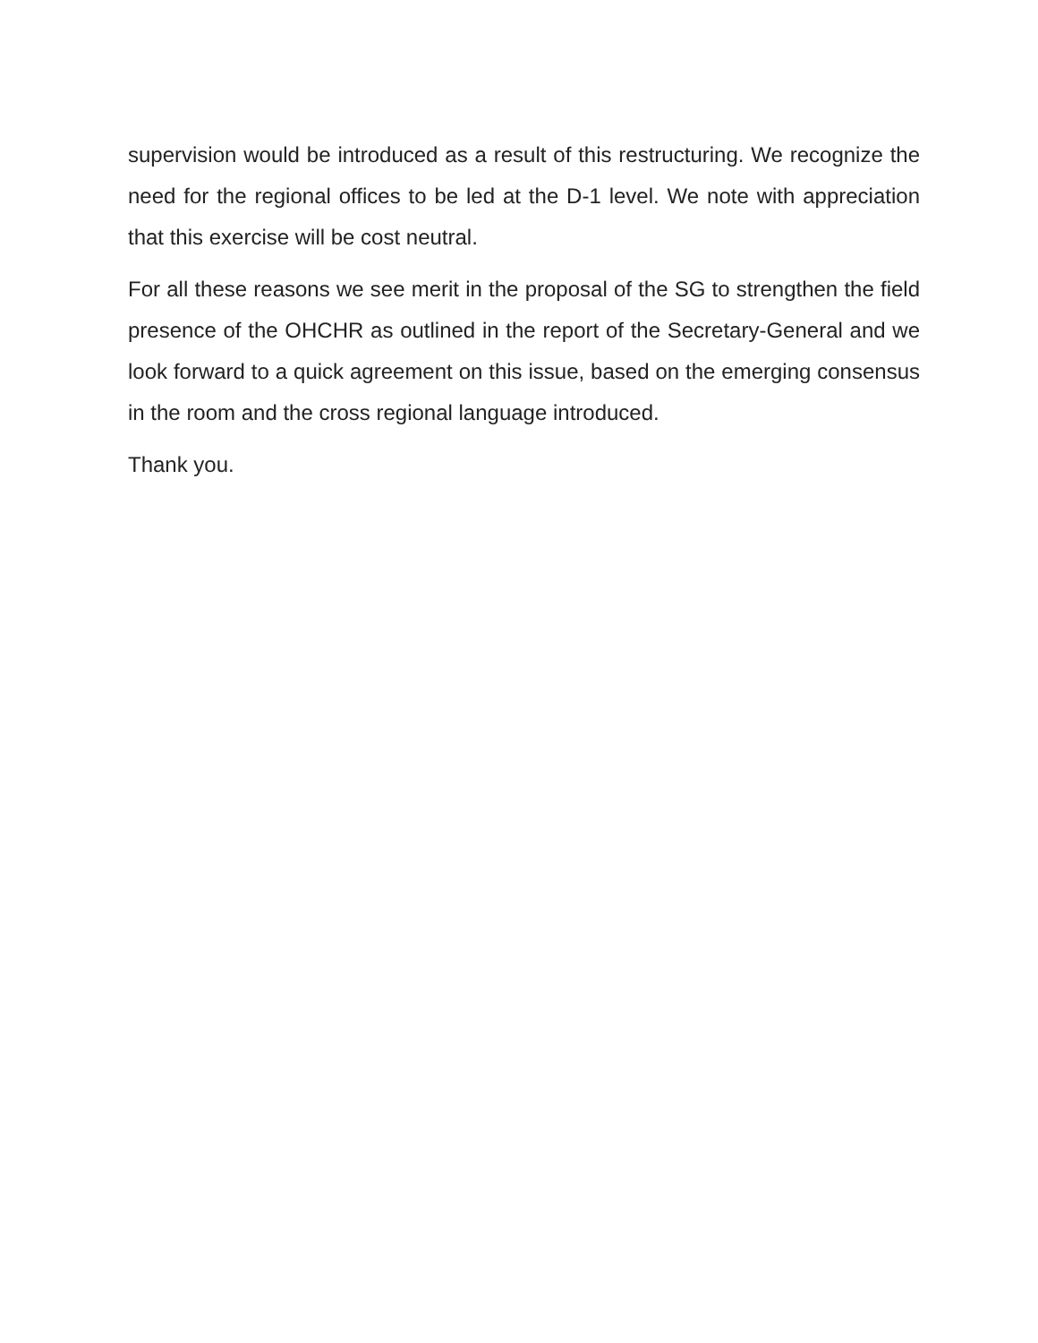supervision would be introduced as a result of this restructuring. We recognize the need for the regional offices to be led at the D-1 level. We note with appreciation that this exercise will be cost neutral.
For all these reasons we see merit in the proposal of the SG to strengthen the field presence of the OHCHR as outlined in the report of the Secretary-General and we look forward to a quick agreement on this issue, based on the emerging consensus in the room and the cross regional language introduced.
Thank you.